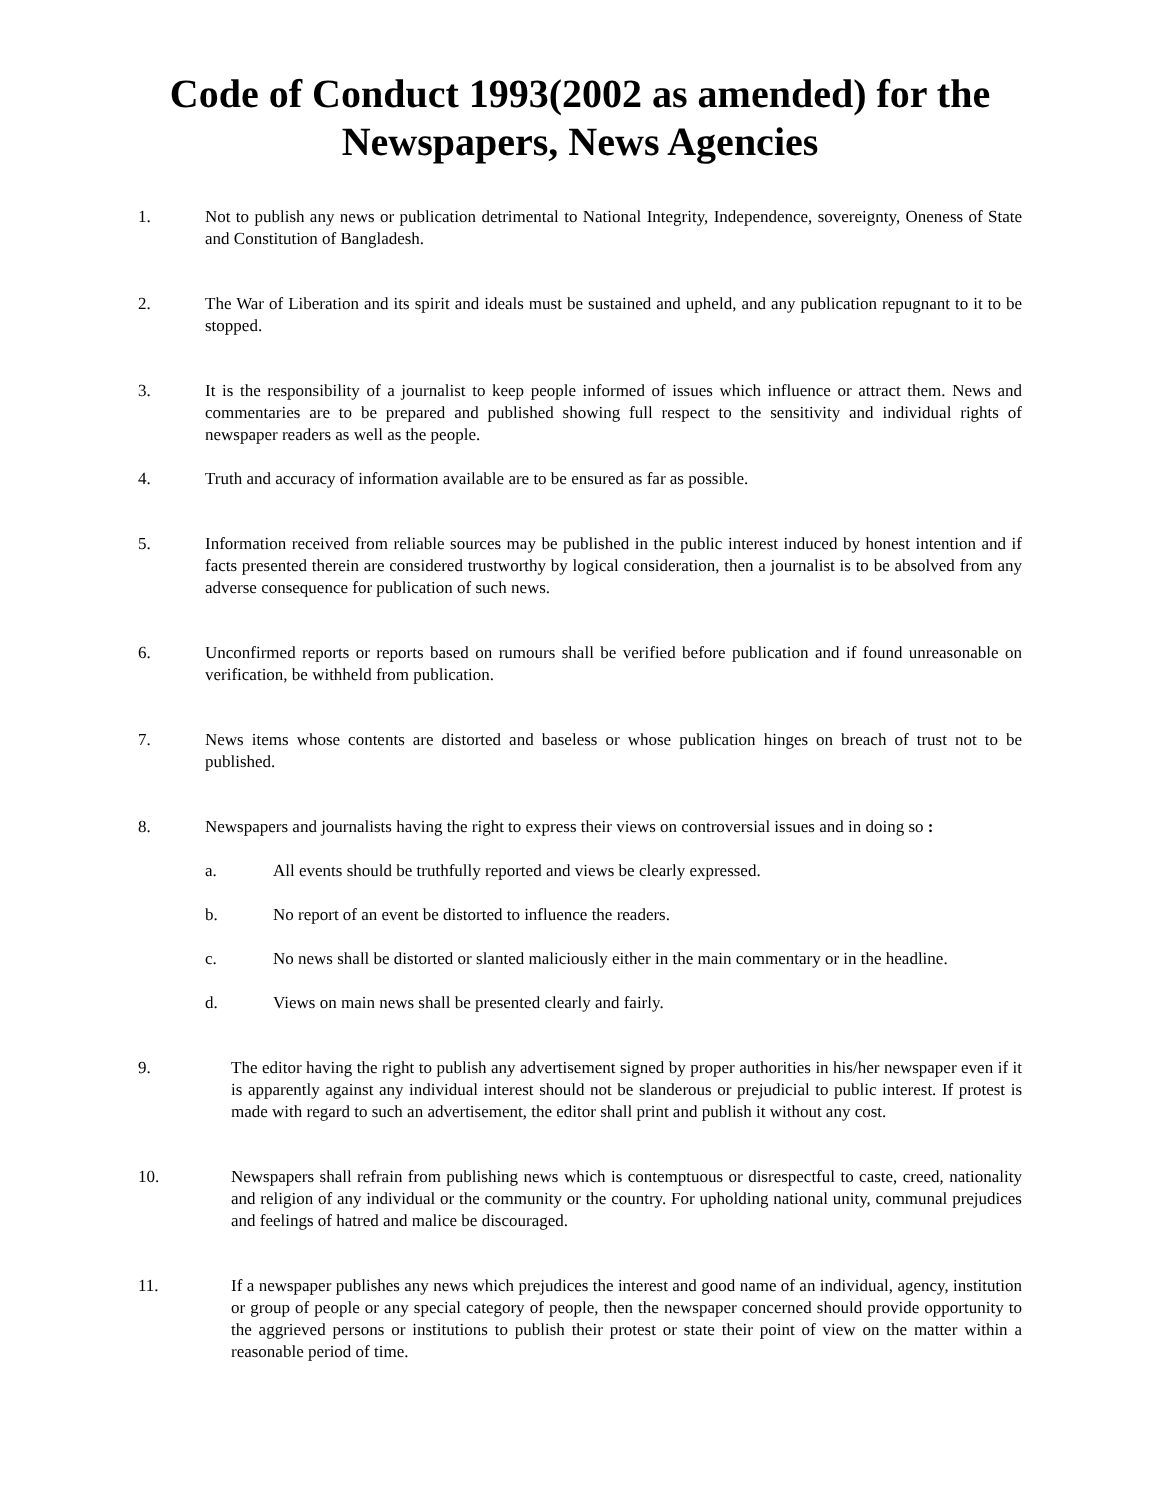Code of Conduct 1993(2002 as amended) for the Newspapers, News Agencies
1. Not to publish any news or publication detrimental to National Integrity, Independence, sovereignty, Oneness of State and Constitution of Bangladesh.
2. The War of Liberation and its spirit and ideals must be sustained and upheld, and any publication repugnant to it to be stopped.
3. It is the responsibility of a journalist to keep people informed of issues which influence or attract them. News and commentaries are to be prepared and published showing full respect to the sensitivity and individual rights of newspaper readers as well as the people.
4. Truth and accuracy of information available are to be ensured as far as possible.
5. Information received from reliable sources may be published in the public interest induced by honest intention and if facts presented therein are considered trustworthy by logical consideration, then a journalist is to be absolved from any adverse consequence for publication of such news.
6. Unconfirmed reports or reports based on rumours shall be verified before publication and if found unreasonable on verification, be withheld from publication.
7. News items whose contents are distorted and baseless or whose publication hinges on breach of trust not to be published.
8. Newspapers and journalists having the right to express their views on controversial issues and in doing so :
a. All events should be truthfully reported and views be clearly expressed.
b. No report of an event be distorted to influence the readers.
c. No news shall be distorted or slanted maliciously either in the main commentary or in the headline.
d. Views on main news shall be presented clearly and fairly.
9. The editor having the right to publish any advertisement signed by proper authorities in his/her newspaper even if it is apparently against any individual interest should not be slanderous or prejudicial to public interest. If protest is made with regard to such an advertisement, the editor shall print and publish it without any cost.
10. Newspapers shall refrain from publishing news which is contemptuous or disrespectful to caste, creed, nationality and religion of any individual or the community or the country. For upholding national unity, communal prejudices and feelings of hatred and malice be discouraged.
11. If a newspaper publishes any news which prejudices the interest and good name of an individual, agency, institution or group of people or any special category of people, then the newspaper concerned should provide opportunity to the aggrieved persons or institutions to publish their protest or state their point of view on the matter within a reasonable period of time.